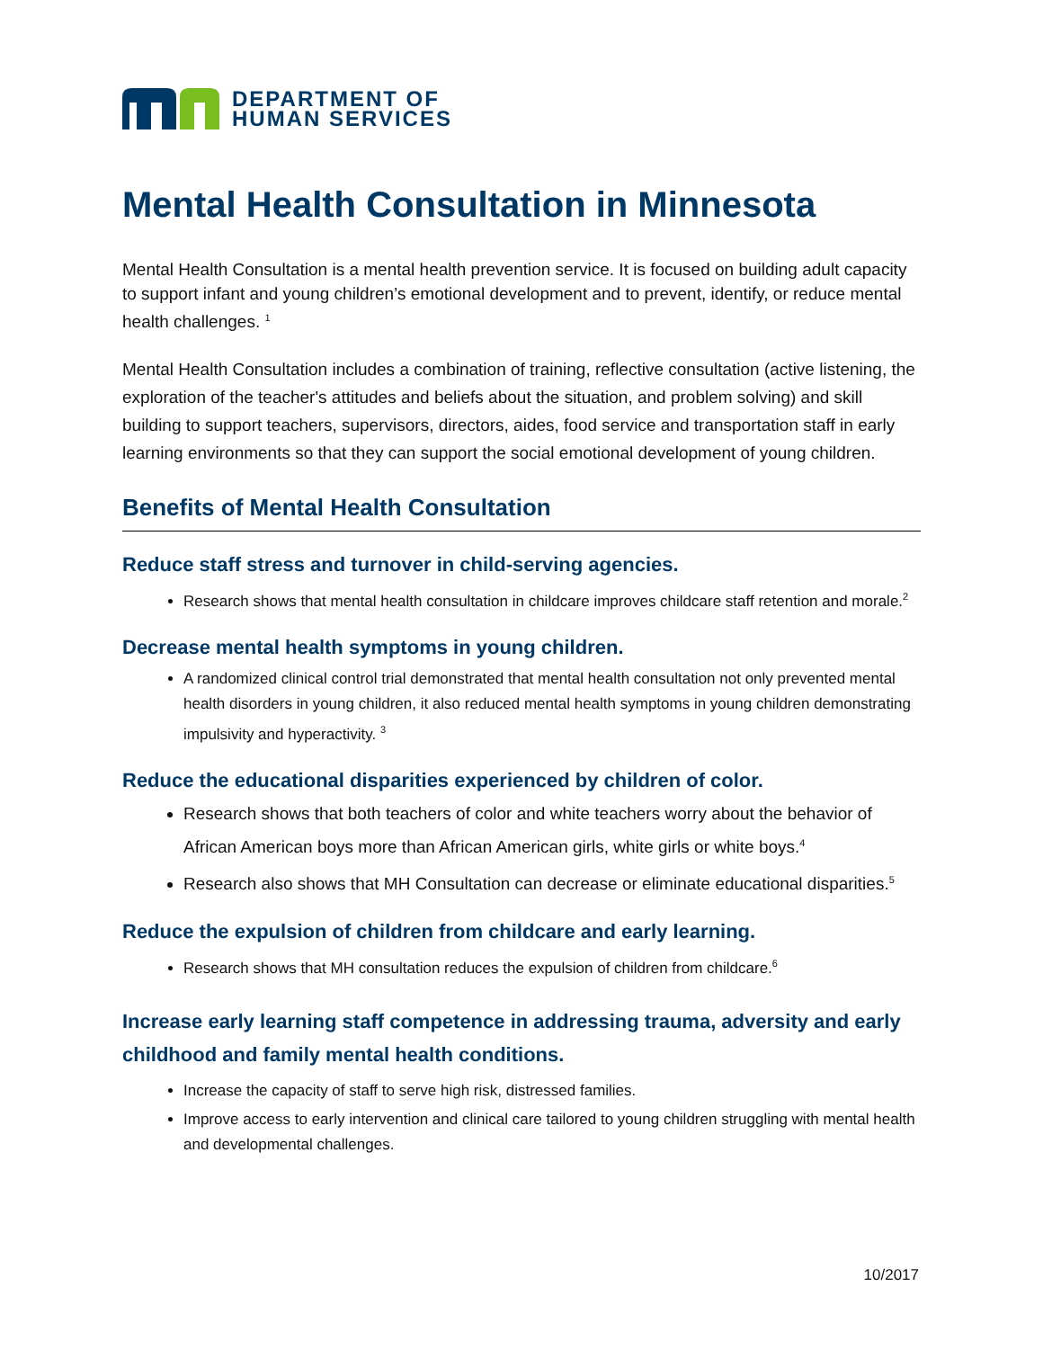DEPARTMENT OF
HUMAN SERVICES
Mental Health Consultation in Minnesota
Mental Health Consultation is a mental health prevention service. It is focused on building adult capacity to support infant and young children’s emotional development and to prevent, identify, or reduce mental health challenges. <sup>1</sup>
Mental Health Consultation includes a combination of training, reflective consultation (active listening, the exploration of the teacher's attitudes and beliefs about the situation, and problem solving) and skill building to support teachers, supervisors, directors, aides, food service and transportation staff in early learning environments so that they can support the social emotional development of young children.
Benefits of Mental Health Consultation
Reduce staff stress and turnover in child-serving agencies.
Research shows that mental health consultation in childcare improves childcare staff retention and morale.<sup>2</sup>
Decrease mental health symptoms in young children.
A randomized clinical control trial demonstrated that mental health consultation not only prevented mental health disorders in young children, it also reduced mental health symptoms in young children demonstrating impulsivity and hyperactivity. <sup>3</sup>
Reduce the educational disparities experienced by children of color.
Research shows that both teachers of color and white teachers worry about the behavior of African American boys more than African American girls, white girls or white boys.<sup>4</sup>
Research also shows that MH Consultation can decrease or eliminate educational disparities.<sup>5</sup>
Reduce the expulsion of children from childcare and early learning.
Research shows that MH consultation reduces the expulsion of children from childcare.<sup>6</sup>
Increase early learning staff competence in addressing trauma, adversity and early childhood and family mental health conditions.
Increase the capacity of staff to serve high risk, distressed families.
Improve access to early intervention and clinical care tailored to young children struggling with mental health and developmental challenges.
10/2017